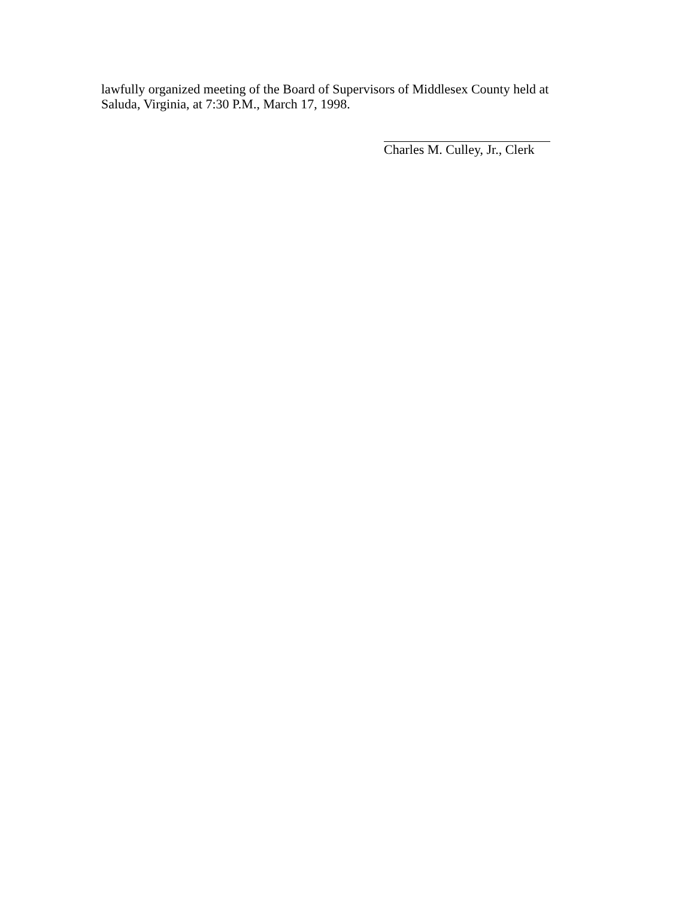lawfully organized meeting of the Board of Supervisors of Middlesex County held at
Saluda, Virginia, at 7:30 P.M., March 17, 1998.
Charles M. Culley, Jr., Clerk